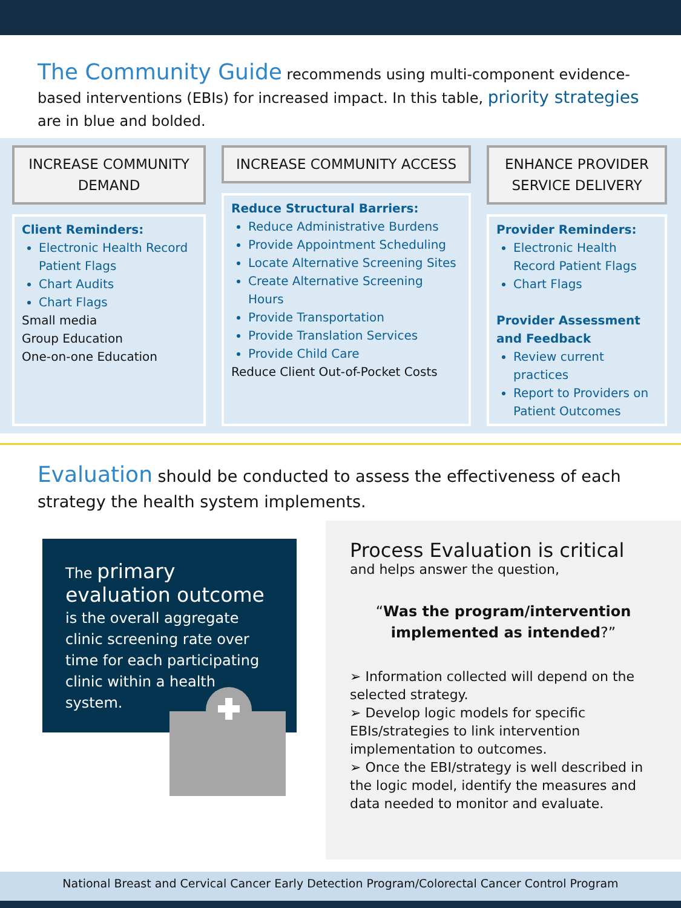The Community Guide recommends using multi-component evidence-based interventions (EBIs) for increased impact. In this table, priority strategies are in blue and bolded.
INCREASE COMMUNITY DEMAND
Client Reminders:
Electronic Health Record Patient Flags
Chart Audits
Chart Flags
Small media
Group Education
One-on-one Education
INCREASE COMMUNITY ACCESS
Reduce Structural Barriers:
Reduce Administrative Burdens
Provide Appointment Scheduling
Locate Alternative Screening Sites
Create Alternative Screening Hours
Provide Transportation
Provide Translation Services
Provide Child Care
Reduce Client Out-of-Pocket Costs
ENHANCE PROVIDER SERVICE DELIVERY
Provider Reminders:
Electronic Health Record Patient Flags
Chart Flags
Provider Assessment and Feedback
Review current practices
Report to Providers on Patient Outcomes
Evaluation should be conducted to assess the effectiveness of each strategy the health system implements.
The primary evaluation outcome is the overall aggregate clinic screening rate over time for each participating clinic within a health system.
Process Evaluation is critical
and helps answer the question,
“Was the program/intervention implemented as intended?”
➢ Information collected will depend on the selected strategy.
➢ Develop logic models for specific EBIs/strategies to link intervention implementation to outcomes.
➢ Once the EBI/strategy is well described in the logic model, identify the measures and data needed to monitor and evaluate.
National Breast and Cervical Cancer Early Detection Program/Colorectal Cancer Control Program